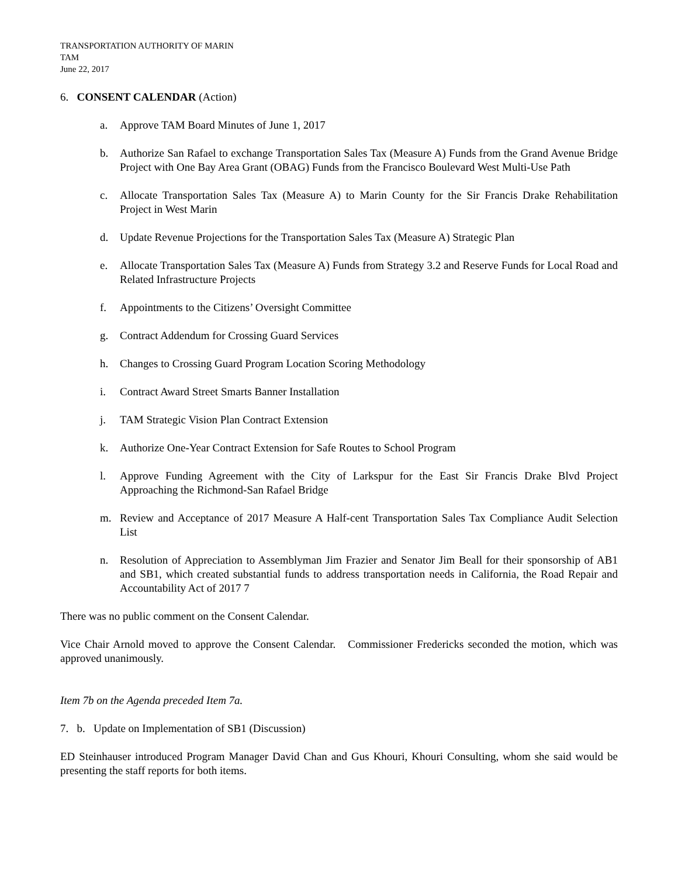TRANSPORTATION AUTHORITY OF MARIN
TAM
June 22, 2017
6. CONSENT CALENDAR (Action)
a. Approve TAM Board Minutes of June 1, 2017
b. Authorize San Rafael to exchange Transportation Sales Tax (Measure A) Funds from the Grand Avenue Bridge Project with One Bay Area Grant (OBAG) Funds from the Francisco Boulevard West Multi-Use Path
c. Allocate Transportation Sales Tax (Measure A) to Marin County for the Sir Francis Drake Rehabilitation Project in West Marin
d. Update Revenue Projections for the Transportation Sales Tax (Measure A) Strategic Plan
e. Allocate Transportation Sales Tax (Measure A) Funds from Strategy 3.2 and Reserve Funds for Local Road and Related Infrastructure Projects
f. Appointments to the Citizens’ Oversight Committee
g. Contract Addendum for Crossing Guard Services
h. Changes to Crossing Guard Program Location Scoring Methodology
i. Contract Award Street Smarts Banner Installation
j. TAM Strategic Vision Plan Contract Extension
k. Authorize One-Year Contract Extension for Safe Routes to School Program
l. Approve Funding Agreement with the City of Larkspur for the East Sir Francis Drake Blvd Project Approaching the Richmond-San Rafael Bridge
m. Review and Acceptance of 2017 Measure A Half-cent Transportation Sales Tax Compliance Audit Selection List
n. Resolution of Appreciation to Assemblyman Jim Frazier and Senator Jim Beall for their sponsorship of AB1 and SB1, which created substantial funds to address transportation needs in California, the Road Repair and Accountability Act of 2017 7
There was no public comment on the Consent Calendar.
Vice Chair Arnold moved to approve the Consent Calendar. Commissioner Fredericks seconded the motion, which was approved unanimously.
Item 7b on the Agenda preceded Item 7a.
7. b. Update on Implementation of SB1 (Discussion)
ED Steinhauser introduced Program Manager David Chan and Gus Khouri, Khouri Consulting, whom she said would be presenting the staff reports for both items.